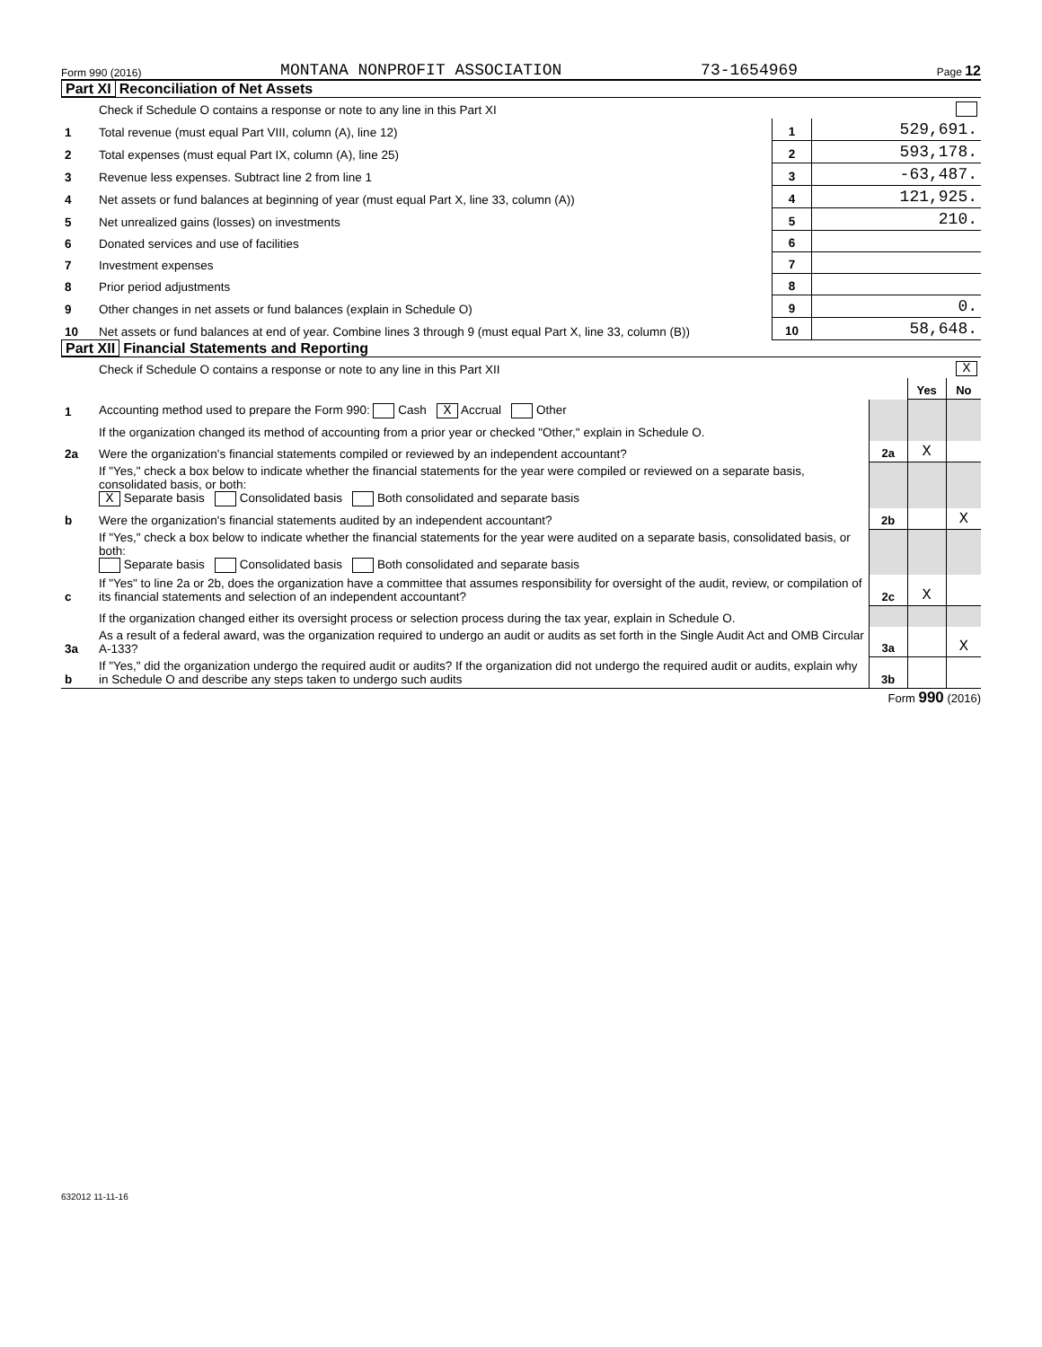Form 990 (2016) MONTANA NONPROFIT ASSOCIATION 73-1654969 Page 12
Part XI Reconciliation of Net Assets
| | Check if Schedule O contains a response or note to any line in this Part XI | | |
| 1 | Total revenue (must equal Part VIII, column (A), line 12) | 1 | 529,691. |
| 2 | Total expenses (must equal Part IX, column (A), line 25) | 2 | 593,178. |
| 3 | Revenue less expenses. Subtract line 2 from line 1 | 3 | -63,487. |
| 4 | Net assets or fund balances at beginning of year (must equal Part X, line 33, column (A)) | 4 | 121,925. |
| 5 | Net unrealized gains (losses) on investments | 5 | 210. |
| 6 | Donated services and use of facilities | 6 | |
| 7 | Investment expenses | 7 | |
| 8 | Prior period adjustments | 8 | |
| 9 | Other changes in net assets or fund balances (explain in Schedule O) | 9 | 0. |
| 10 | Net assets or fund balances at end of year. Combine lines 3 through 9 (must equal Part X, line 33, column (B)) | 10 | 58,648. |
Part XII Financial Statements and Reporting
| | Check if Schedule O contains a response or note to any line in this Part XII | | | | X |
| | | | Yes | No | |
| 1 | Accounting method used to prepare the Form 990: Cash X Accrual Other | | | | |
| | If the organization changed its method of accounting from a prior year or checked "Other," explain in Schedule O. | | | | |
| 2a | Were the organization's financial statements compiled or reviewed by an independent accountant? | 2a | X | | |
| | If "Yes," check a box below to indicate whether the financial statements for the year were compiled or reviewed on a separate basis, consolidated basis, or both: X Separate basis Consolidated basis Both consolidated and separate basis | | | | |
| b | Were the organization's financial statements audited by an independent accountant? | 2b | | X | |
| | If "Yes," check a box below to indicate whether the financial statements for the year were audited on a separate basis, consolidated basis, or both: Separate basis Consolidated basis Both consolidated and separate basis | | | | |
| c | If "Yes" to line 2a or 2b, does the organization have a committee that assumes responsibility for oversight of the audit, review, or compilation of its financial statements and selection of an independent accountant? | 2c | X | | |
| | If the organization changed either its oversight process or selection process during the tax year, explain in Schedule O. | | | | |
| 3a | As a result of a federal award, was the organization required to undergo an audit or audits as set forth in the Single Audit Act and OMB Circular A-133? | 3a | | X | |
| b | If "Yes," did the organization undergo the required audit or audits? If the organization did not undergo the required audit or audits, explain why in Schedule O and describe any steps taken to undergo such audits | 3b | | | |
Form 990 (2016)
632012 11-11-16